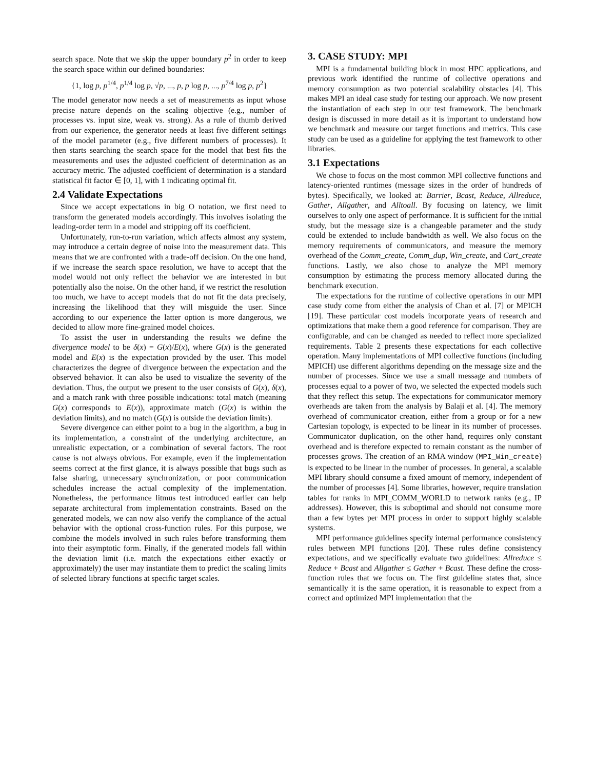search space. Note that we skip the upper boundary p<sup>2</sup> in order to keep the search space within our defined boundaries:
{1, log p, p<sup>1/4</sup>, p<sup>1/4</sup> log p, √p, ..., p, p log p, ..., p<sup>7/4</sup> log p, p<sup>2</sup>}
The model generator now needs a set of measurements as input whose precise nature depends on the scaling objective (e.g., number of processes vs. input size, weak vs. strong). As a rule of thumb derived from our experience, the generator needs at least five different settings of the model parameter (e.g., five different numbers of processes). It then starts searching the search space for the model that best fits the measurements and uses the adjusted coefficient of determination as an accuracy metric. The adjusted coefficient of determination is a standard statistical fit factor ∈ [0, 1], with 1 indicating optimal fit.
2.4 Validate Expectations
Since we accept expectations in big O notation, we first need to transform the generated models accordingly. This involves isolating the leading-order term in a model and stripping off its coefficient.
Unfortunately, run-to-run variation, which affects almost any system, may introduce a certain degree of noise into the measurement data. This means that we are confronted with a trade-off decision. On the one hand, if we increase the search space resolution, we have to accept that the model would not only reflect the behavior we are interested in but potentially also the noise. On the other hand, if we restrict the resolution too much, we have to accept models that do not fit the data precisely, increasing the likelihood that they will misguide the user. Since according to our experience the latter option is more dangerous, we decided to allow more fine-grained model choices.
To assist the user in understanding the results we define the divergence model to be δ(x) = G(x)/E(x), where G(x) is the generated model and E(x) is the expectation provided by the user. This model characterizes the degree of divergence between the expectation and the observed behavior. It can also be used to visualize the severity of the deviation. Thus, the output we present to the user consists of G(x), δ(x), and a match rank with three possible indications: total match (meaning G(x) corresponds to E(x)), approximate match (G(x) is within the deviation limits), and no match (G(x) is outside the deviation limits).
Severe divergence can either point to a bug in the algorithm, a bug in its implementation, a constraint of the underlying architecture, an unrealistic expectation, or a combination of several factors. The root cause is not always obvious. For example, even if the implementation seems correct at the first glance, it is always possible that bugs such as false sharing, unnecessary synchronization, or poor communication schedules increase the actual complexity of the implementation. Nonetheless, the performance litmus test introduced earlier can help separate architectural from implementation constraints. Based on the generated models, we can now also verify the compliance of the actual behavior with the optional cross-function rules. For this purpose, we combine the models involved in such rules before transforming them into their asymptotic form. Finally, if the generated models fall within the deviation limit (i.e. match the expectations either exactly or approximately) the user may instantiate them to predict the scaling limits of selected library functions at specific target scales.
3. CASE STUDY: MPI
MPI is a fundamental building block in most HPC applications, and previous work identified the runtime of collective operations and memory consumption as two potential scalability obstacles [4]. This makes MPI an ideal case study for testing our approach. We now present the instantiation of each step in our test framework. The benchmark design is discussed in more detail as it is important to understand how we benchmark and measure our target functions and metrics. This case study can be used as a guideline for applying the test framework to other libraries.
3.1 Expectations
We chose to focus on the most common MPI collective functions and latency-oriented runtimes (message sizes in the order of hundreds of bytes). Specifically, we looked at: Barrier, Bcast, Reduce, Allreduce, Gather, Allgather, and Alltoall. By focusing on latency, we limit ourselves to only one aspect of performance. It is sufficient for the initial study, but the message size is a changeable parameter and the study could be extended to include bandwidth as well. We also focus on the memory requirements of communicators, and measure the memory overhead of the Comm_create, Comm_dup, Win_create, and Cart_create functions. Lastly, we also chose to analyze the MPI memory consumption by estimating the process memory allocated during the benchmark execution.
The expectations for the runtime of collective operations in our MPI case study come from either the analysis of Chan et al. [7] or MPICH [19]. These particular cost models incorporate years of research and optimizations that make them a good reference for comparison. They are configurable, and can be changed as needed to reflect more specialized requirements. Table 2 presents these expectations for each collective operation. Many implementations of MPI collective functions (including MPICH) use different algorithms depending on the message size and the number of processes. Since we use a small message and numbers of processes equal to a power of two, we selected the expected models such that they reflect this setup. The expectations for communicator memory overheads are taken from the analysis by Balaji et al. [4]. The memory overhead of communicator creation, either from a group or for a new Cartesian topology, is expected to be linear in its number of processes. Communicator duplication, on the other hand, requires only constant overhead and is therefore expected to remain constant as the number of processes grows. The creation of an RMA window (MPI_Win_create) is expected to be linear in the number of processes. In general, a scalable MPI library should consume a fixed amount of memory, independent of the number of processes [4]. Some libraries, however, require translation tables for ranks in MPI_COMM_WORLD to network ranks (e.g., IP addresses). However, this is suboptimal and should not consume more than a few bytes per MPI process in order to support highly scalable systems.
MPI performance guidelines specify internal performance consistency rules between MPI functions [20]. These rules define consistency expectations, and we specifically evaluate two guidelines: Allreduce ≤ Reduce + Bcast and Allgather ≤ Gather + Bcast. These define the cross-function rules that we focus on. The first guideline states that, since semantically it is the same operation, it is reasonable to expect from a correct and optimized MPI implementation that the